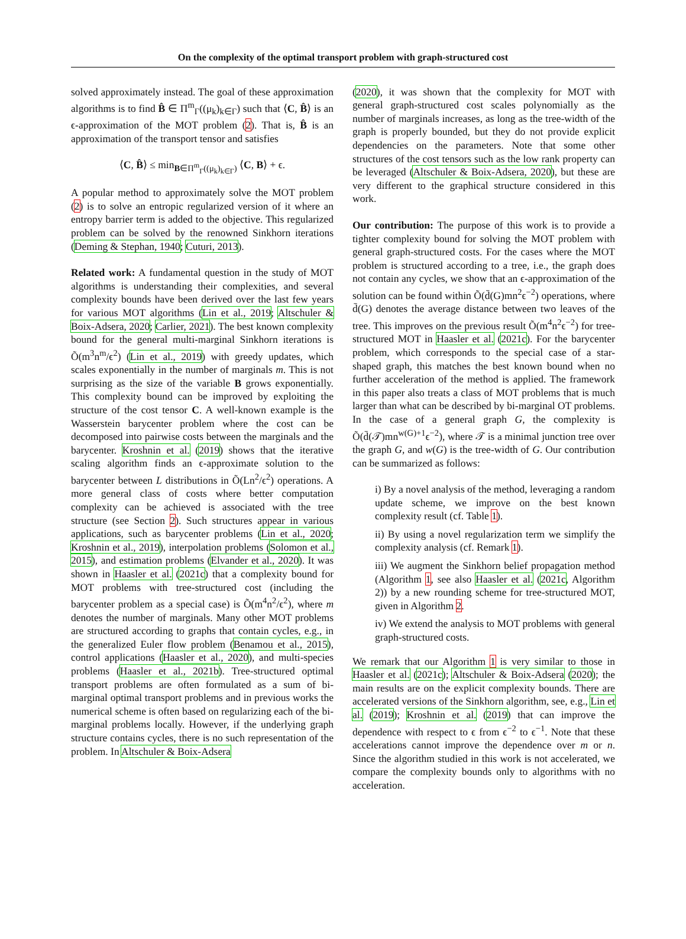On the complexity of the optimal transport problem with graph-structured cost
solved approximately instead. The goal of these approximation algorithms is to find B̂ ∈ Π<sup>m</sup><sub>Γ</sub>((μ<sub>k</sub>)<sub>k∈Γ</sub>) such that ⟨C, B̂⟩ is an ϵ-approximation of the MOT problem (2). That is, B̂ is an approximation of the transport tensor and satisfies
⟨C, B̂⟩ ≤ min<sub>B∈Π<sup>m</sup><sub>Γ</sub>((μ<sub>k</sub>)<sub>k∈Γ</sub>)</sub> ⟨C, B⟩ + ϵ.
A popular method to approximately solve the MOT problem (2) is to solve an entropic regularized version of it where an entropy barrier term is added to the objective. This regularized problem can be solved by the renowned Sinkhorn iterations (Deming & Stephan, 1940; Cuturi, 2013).
Related work: A fundamental question in the study of MOT algorithms is understanding their complexities, and several complexity bounds have been derived over the last few years for various MOT algorithms (Lin et al., 2019; Altschuler & Boix-Adsera, 2020; Carlier, 2021). The best known complexity bound for the general multi-marginal Sinkhorn iterations is Õ(m<sup>3</sup>n<sup>m</sup>/ϵ<sup>2</sup>) (Lin et al., 2019) with greedy updates, which scales exponentially in the number of marginals m. This is not surprising as the size of the variable B grows exponentially. This complexity bound can be improved by exploiting the structure of the cost tensor C. A well-known example is the Wasserstein barycenter problem where the cost can be decomposed into pairwise costs between the marginals and the barycenter. Kroshnin et al. (2019) shows that the iterative scaling algorithm finds an ϵ-approximate solution to the barycenter between L distributions in Õ(Ln<sup>2</sup>/ϵ<sup>2</sup>) operations. A more general class of costs where better computation complexity can be achieved is associated with the tree structure (see Section 2). Such structures appear in various applications, such as barycenter problems (Lin et al., 2020; Kroshnin et al., 2019), interpolation problems (Solomon et al., 2015), and estimation problems (Elvander et al., 2020). It was shown in Haasler et al. (2021c) that a complexity bound for MOT problems with tree-structured cost (including the barycenter problem as a special case) is Õ(m<sup>4</sup>n<sup>2</sup>/ϵ<sup>2</sup>), where m denotes the number of marginals. Many other MOT problems are structured according to graphs that contain cycles, e.g., in the generalized Euler flow problem (Benamou et al., 2015), control applications (Haasler et al., 2020), and multi-species problems (Haasler et al., 2021b). Tree-structured optimal transport problems are often formulated as a sum of bi-marginal optimal transport problems and in previous works the numerical scheme is often based on regularizing each of the bi-marginal problems locally. However, if the underlying graph structure contains cycles, there is no such representation of the problem. In Altschuler & Boix-Adsera
(2020), it was shown that the complexity for MOT with general graph-structured cost scales polynomially as the number of marginals increases, as long as the tree-width of the graph is properly bounded, but they do not provide explicit dependencies on the parameters. Note that some other structures of the cost tensors such as the low rank property can be leveraged (Altschuler & Boix-Adsera, 2020), but these are very different to the graphical structure considered in this work.
Our contribution: The purpose of this work is to provide a tighter complexity bound for solving the MOT problem with general graph-structured costs. For the cases where the MOT problem is structured according to a tree, i.e., the graph does not contain any cycles, we show that an ϵ-approximation of the solution can be found within Õ(d̄(G)mn<sup>2</sup>ϵ<sup>−2</sup>) operations, where d̄(G) denotes the average distance between two leaves of the tree. This improves on the previous result Õ(m<sup>4</sup>n<sup>2</sup>ϵ<sup>−2</sup>) for tree-structured MOT in Haasler et al. (2021c). For the barycenter problem, which corresponds to the special case of a star-shaped graph, this matches the best known bound when no further acceleration of the method is applied. The framework in this paper also treats a class of MOT problems that is much larger than what can be described by bi-marginal OT problems. In the case of a general graph G, the complexity is Õ(d̄(𝒯)mn<sup>w(G)+1</sup>ϵ<sup>−2</sup>), where 𝒯 is a minimal junction tree over the graph G, and w(G) is the tree-width of G. Our contribution can be summarized as follows:
i) By a novel analysis of the method, leveraging a random update scheme, we improve on the best known complexity result (cf. Table 1).
ii) By using a novel regularization term we simplify the complexity analysis (cf. Remark 1).
iii) We augment the Sinkhorn belief propagation method (Algorithm 1, see also Haasler et al. (2021c, Algorithm 2)) by a new rounding scheme for tree-structured MOT, given in Algorithm 2.
iv) We extend the analysis to MOT problems with general graph-structured costs.
We remark that our Algorithm 1 is very similar to those in Haasler et al. (2021c); Altschuler & Boix-Adsera (2020); the main results are on the explicit complexity bounds. There are accelerated versions of the Sinkhorn algorithm, see, e.g., Lin et al. (2019); Kroshnin et al. (2019) that can improve the dependence with respect to ϵ from ϵ<sup>−2</sup> to ϵ<sup>−1</sup>. Note that these accelerations cannot improve the dependence over m or n. Since the algorithm studied in this work is not accelerated, we compare the complexity bounds only to algorithms with no acceleration.